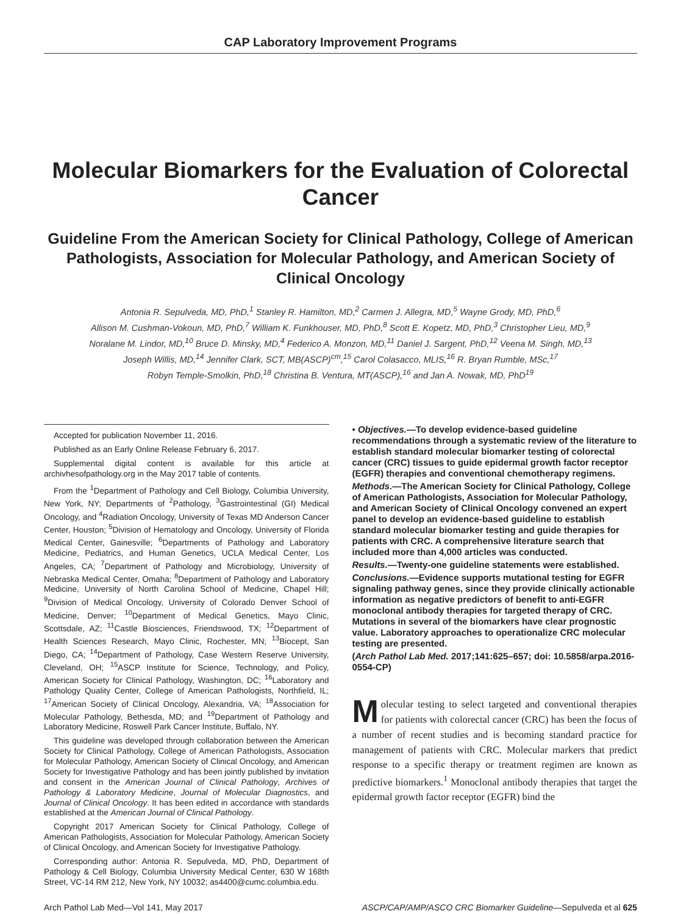CAP Laboratory Improvement Programs
Molecular Biomarkers for the Evaluation of Colorectal Cancer
Guideline From the American Society for Clinical Pathology, College of American Pathologists, Association for Molecular Pathology, and American Society of Clinical Oncology
Antonia R. Sepulveda, MD, PhD,<sup>1</sup> Stanley R. Hamilton, MD,<sup>2</sup> Carmen J. Allegra, MD,<sup>5</sup> Wayne Grody, MD, PhD,<sup>6</sup>
Allison M. Cushman-Vokoun, MD, PhD,<sup>7</sup> William K. Funkhouser, MD, PhD,<sup>8</sup> Scott E. Kopetz, MD, PhD,<sup>3</sup> Christopher Lieu, MD,<sup>9</sup>
Noralane M. Lindor, MD,<sup>10</sup> Bruce D. Minsky, MD,<sup>4</sup> Federico A. Monzon, MD,<sup>11</sup> Daniel J. Sargent, PhD,<sup>12</sup> Veena M. Singh, MD,<sup>13</sup>
Joseph Willis, MD,<sup>14</sup> Jennifer Clark, SCT, MB(ASCP)<sup>cm</sup>,<sup>15</sup> Carol Colasacco, MLIS,<sup>16</sup> R. Bryan Rumble, MSc,<sup>17</sup>
Robyn Temple-Smolkin, PhD,<sup>18</sup> Christina B. Ventura, MT(ASCP),<sup>16</sup> and Jan A. Nowak, MD, PhD<sup>19</sup>
Accepted for publication November 11, 2016.
Published as an Early Online Release February 6, 2017.
Supplemental digital content is available for this article at archivhesofpathology.org in the May 2017 table of contents.
From the <sup>1</sup>Department of Pathology and Cell Biology, Columbia University, New York, NY; Departments of <sup>2</sup>Pathology, <sup>3</sup>Gastrointestinal (GI) Medical Oncology, and <sup>4</sup>Radiation Oncology, University of Texas MD Anderson Cancer Center, Houston; <sup>5</sup>Division of Hematology and Oncology, University of Florida Medical Center, Gainesville; <sup>6</sup>Departments of Pathology and Laboratory Medicine, Pediatrics, and Human Genetics, UCLA Medical Center, Los Angeles, CA; <sup>7</sup>Department of Pathology and Microbiology, University of Nebraska Medical Center, Omaha; <sup>8</sup>Department of Pathology and Laboratory Medicine, University of North Carolina School of Medicine, Chapel Hill; <sup>9</sup>Division of Medical Oncology, University of Colorado Denver School of Medicine, Denver; <sup>10</sup>Department of Medical Genetics, Mayo Clinic, Scottsdale, AZ; <sup>11</sup>Castle Biosciences, Friendswood, TX; <sup>12</sup>Department of Health Sciences Research, Mayo Clinic, Rochester, MN; <sup>13</sup>Biocept, San Diego, CA; <sup>14</sup>Department of Pathology, Case Western Reserve University, Cleveland, OH; <sup>15</sup>ASCP Institute for Science, Technology, and Policy, American Society for Clinical Pathology, Washington, DC; <sup>16</sup>Laboratory and Pathology Quality Center, College of American Pathologists, Northfield, IL; <sup>17</sup>American Society of Clinical Oncology, Alexandria, VA; <sup>18</sup>Association for Molecular Pathology, Bethesda, MD; and <sup>19</sup>Department of Pathology and Laboratory Medicine, Roswell Park Cancer Institute, Buffalo, NY.
This guideline was developed through collaboration between the American Society for Clinical Pathology, College of American Pathologists, Association for Molecular Pathology, American Society of Clinical Oncology, and American Society for Investigative Pathology and has been jointly published by invitation and consent in the American Journal of Clinical Pathology, Archives of Pathology & Laboratory Medicine, Journal of Molecular Diagnostics, and Journal of Clinical Oncology. It has been edited in accordance with standards established at the American Journal of Clinical Pathology.
Copyright 2017 American Society for Clinical Pathology, College of American Pathologists, Association for Molecular Pathology, American Society of Clinical Oncology, and American Society for Investigative Pathology.
Corresponding author: Antonia R. Sepulveda, MD, PhD, Department of Pathology & Cell Biology, Columbia University Medical Center, 630 W 168th Street, VC-14 RM 212, New York, NY 10032; as4400@cumc.columbia.edu.
• Objectives.—To develop evidence-based guideline recommendations through a systematic review of the literature to establish standard molecular biomarker testing of colorectal cancer (CRC) tissues to guide epidermal growth factor receptor (EGFR) therapies and conventional chemotherapy regimens.
Methods.—The American Society for Clinical Pathology, College of American Pathologists, Association for Molecular Pathology, and American Society of Clinical Oncology convened an expert panel to develop an evidence-based guideline to establish standard molecular biomarker testing and guide therapies for patients with CRC. A comprehensive literature search that included more than 4,000 articles was conducted.
Results.—Twenty-one guideline statements were established.
Conclusions.—Evidence supports mutational testing for EGFR signaling pathway genes, since they provide clinically actionable information as negative predictors of benefit to anti-EGFR monoclonal antibody therapies for targeted therapy of CRC. Mutations in several of the biomarkers have clear prognostic value. Laboratory approaches to operationalize CRC molecular testing are presented.
(Arch Pathol Lab Med. 2017;141:625–657; doi: 10.5858/arpa.2016-0554-CP)
Molecular testing to select targeted and conventional therapies for patients with colorectal cancer (CRC) has been the focus of a number of recent studies and is becoming standard practice for management of patients with CRC. Molecular markers that predict response to a specific therapy or treatment regimen are known as predictive biomarkers.<sup>1</sup> Monoclonal antibody therapies that target the epidermal growth factor receptor (EGFR) bind the
Arch Pathol Lab Med—Vol 141, May 2017 ASCP/CAP/AMP/ASCO CRC Biomarker Guideline—Sepulveda et al 625